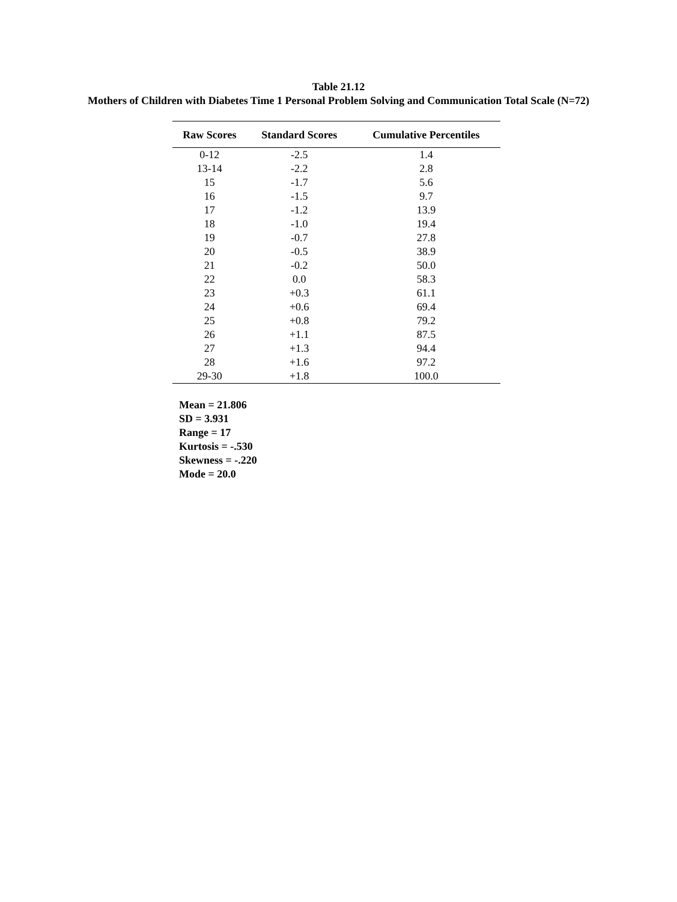Table 21.12
Mothers of Children with Diabetes Time 1 Personal Problem Solving and Communication Total Scale (N=72)
| Raw Scores | Standard Scores | Cumulative Percentiles |
| --- | --- | --- |
| 0-12 | -2.5 | 1.4 |
| 13-14 | -2.2 | 2.8 |
| 15 | -1.7 | 5.6 |
| 16 | -1.5 | 9.7 |
| 17 | -1.2 | 13.9 |
| 18 | -1.0 | 19.4 |
| 19 | -0.7 | 27.8 |
| 20 | -0.5 | 38.9 |
| 21 | -0.2 | 50.0 |
| 22 | 0.0 | 58.3 |
| 23 | +0.3 | 61.1 |
| 24 | +0.6 | 69.4 |
| 25 | +0.8 | 79.2 |
| 26 | +1.1 | 87.5 |
| 27 | +1.3 | 94.4 |
| 28 | +1.6 | 97.2 |
| 29-30 | +1.8 | 100.0 |
Mean = 21.806
SD = 3.931
Range = 17
Kurtosis = -.530
Skewness = -.220
Mode = 20.0